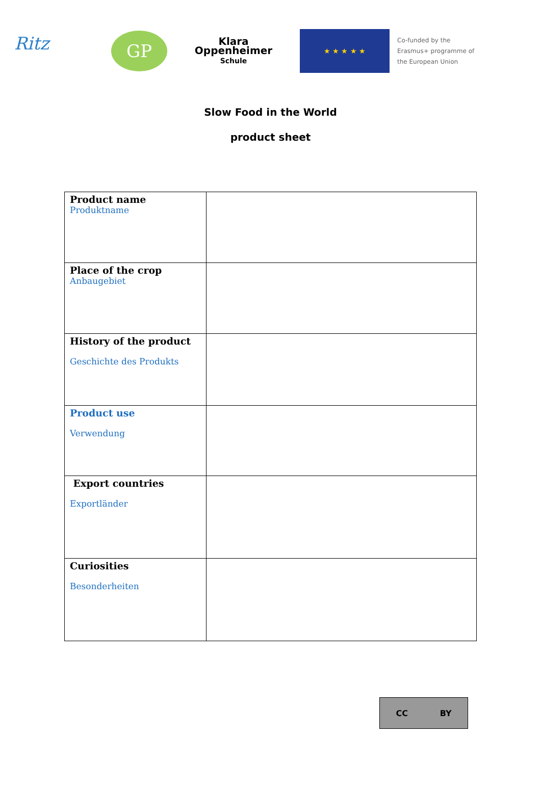Ritz
GP
Klara
Oppenheimer
Schule
★ ★ ★ ★ ★
Co-funded by the
Erasmus+ programme of
the European Union
Slow Food in the World
product sheet
| Product name Produktname | |
| Place of the crop Anbaugebiet | |
| History of the product Geschichte des Produkts | |
| Product use Verwendung | |
| Export countries Exportländer | |
| Curiosities Besonderheiten | |
CC BY